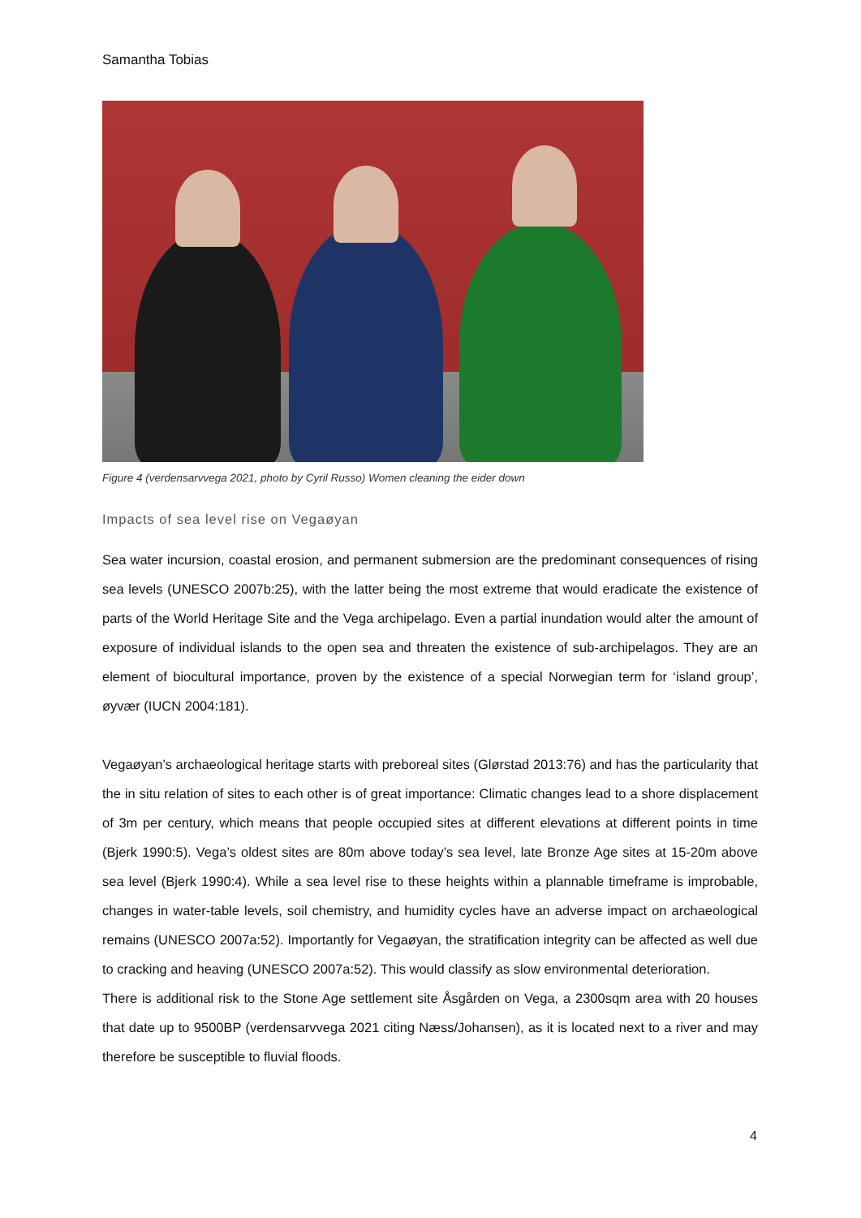Samantha Tobias
Figure 4 (verdensarvvega 2021, photo by Cyril Russo) Women cleaning the eider down
Impacts of sea level rise on Vegaøyan
Sea water incursion, coastal erosion, and permanent submersion are the predominant consequences of rising sea levels (UNESCO 2007b:25), with the latter being the most extreme that would eradicate the existence of parts of the World Heritage Site and the Vega archipelago. Even a partial inundation would alter the amount of exposure of individual islands to the open sea and threaten the existence of sub-archipelagos. They are an element of biocultural importance, proven by the existence of a special Norwegian term for ‘island group’, øyvær (IUCN 2004:181).
Vegaøyan’s archaeological heritage starts with preboreal sites (Glørstad 2013:76) and has the particularity that the in situ relation of sites to each other is of great importance: Climatic changes lead to a shore displacement of 3m per century, which means that people occupied sites at different elevations at different points in time (Bjerk 1990:5). Vega’s oldest sites are 80m above today’s sea level, late Bronze Age sites at 15-20m above sea level (Bjerk 1990:4). While a sea level rise to these heights within a plannable timeframe is improbable, changes in water-table levels, soil chemistry, and humidity cycles have an adverse impact on archaeological remains (UNESCO 2007a:52). Importantly for Vegaøyan, the stratification integrity can be affected as well due to cracking and heaving (UNESCO 2007a:52). This would classify as slow environmental deterioration.
There is additional risk to the Stone Age settlement site Åsgården on Vega, a 2300sqm area with 20 houses that date up to 9500BP (verdensarvvega 2021 citing Næss/Johansen), as it is located next to a river and may therefore be susceptible to fluvial floods.
4